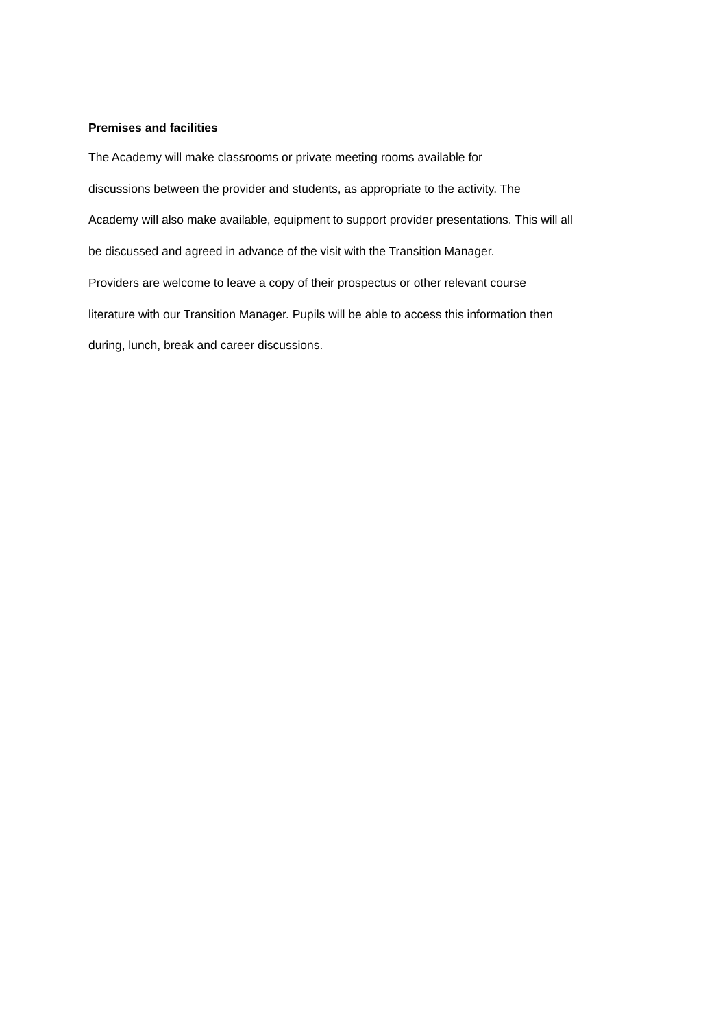Premises and facilities
The Academy will make classrooms or private meeting rooms available for
discussions between the provider and students, as appropriate to the activity. The
Academy will also make available, equipment to support provider presentations. This will all
be discussed and agreed in advance of the visit with the Transition Manager.
Providers are welcome to leave a copy of their prospectus or other relevant course
literature with our Transition Manager. Pupils will be able to access this information then
during, lunch, break and career discussions.